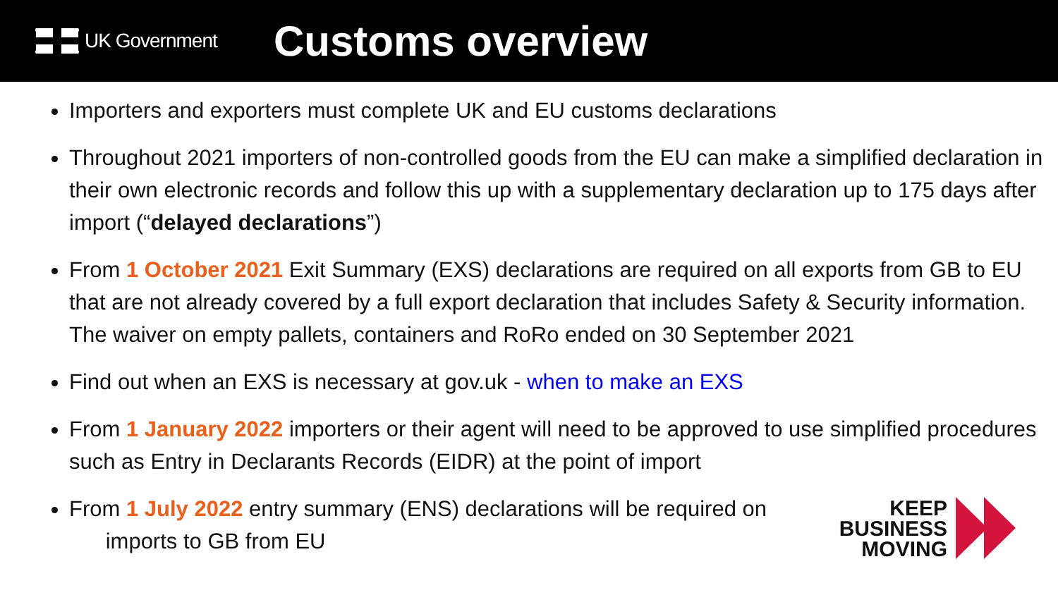UK Government
Customs overview
Importers and exporters must complete UK and EU customs declarations
Throughout 2021 importers of non-controlled goods from the EU can make a simplified declaration in their own electronic records and follow this up with a supplementary declaration up to 175 days after import (“delayed declarations”)
From 1 October 2021 Exit Summary (EXS) declarations are required on all exports from GB to EU that are not already covered by a full export declaration that includes Safety & Security information. The waiver on empty pallets, containers and RoRo ended on 30 September 2021
Find out when an EXS is necessary at gov.uk - when to make an EXS
From 1 January 2022 importers or their agent will need to be approved to use simplified procedures such as Entry in Declarants Records (EIDR) at the point of import
From 1 July 2022 entry summary (ENS) declarations will be required on
imports to GB from EU
KEEP
BUSINESS
MOVING